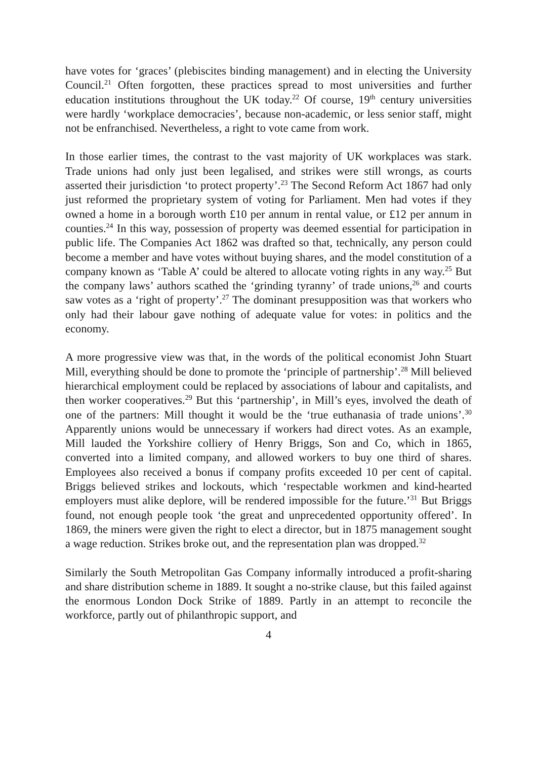have votes for ‘graces’ (plebiscites binding management) and in electing the University Council.<sup>21</sup> Often forgotten, these practices spread to most universities and further education institutions throughout the UK today.<sup>22</sup> Of course, 19<sup>th</sup> century universities were hardly ‘workplace democracies’, because non-academic, or less senior staff, might not be enfranchised. Nevertheless, a right to vote came from work.
In those earlier times, the contrast to the vast majority of UK workplaces was stark. Trade unions had only just been legalised, and strikes were still wrongs, as courts asserted their jurisdiction ‘to protect property’.<sup>23</sup> The Second Reform Act 1867 had only just reformed the proprietary system of voting for Parliament. Men had votes if they owned a home in a borough worth £10 per annum in rental value, or £12 per annum in counties.<sup>24</sup> In this way, possession of property was deemed essential for participation in public life. The Companies Act 1862 was drafted so that, technically, any person could become a member and have votes without buying shares, and the model constitution of a company known as ‘Table A’ could be altered to allocate voting rights in any way.<sup>25</sup> But the company laws’ authors scathed the ‘grinding tyranny’ of trade unions,<sup>26</sup> and courts saw votes as a ‘right of property’.<sup>27</sup> The dominant presupposition was that workers who only had their labour gave nothing of adequate value for votes: in politics and the economy.
A more progressive view was that, in the words of the political economist John Stuart Mill, everything should be done to promote the ‘principle of partnership’.<sup>28</sup> Mill believed hierarchical employment could be replaced by associations of labour and capitalists, and then worker cooperatives.<sup>29</sup> But this ‘partnership’, in Mill’s eyes, involved the death of one of the partners: Mill thought it would be the ‘true euthanasia of trade unions’.<sup>30</sup> Apparently unions would be unnecessary if workers had direct votes. As an example, Mill lauded the Yorkshire colliery of Henry Briggs, Son and Co, which in 1865, converted into a limited company, and allowed workers to buy one third of shares. Employees also received a bonus if company profits exceeded 10 per cent of capital. Briggs believed strikes and lockouts, which ‘respectable workmen and kind-hearted employers must alike deplore, will be rendered impossible for the future.’<sup>31</sup> But Briggs found, not enough people took ‘the great and unprecedented opportunity offered’. In 1869, the miners were given the right to elect a director, but in 1875 management sought a wage reduction. Strikes broke out, and the representation plan was dropped.<sup>32</sup>
Similarly the South Metropolitan Gas Company informally introduced a profit-sharing and share distribution scheme in 1889. It sought a no-strike clause, but this failed against the enormous London Dock Strike of 1889. Partly in an attempt to reconcile the workforce, partly out of philanthropic support, and
4